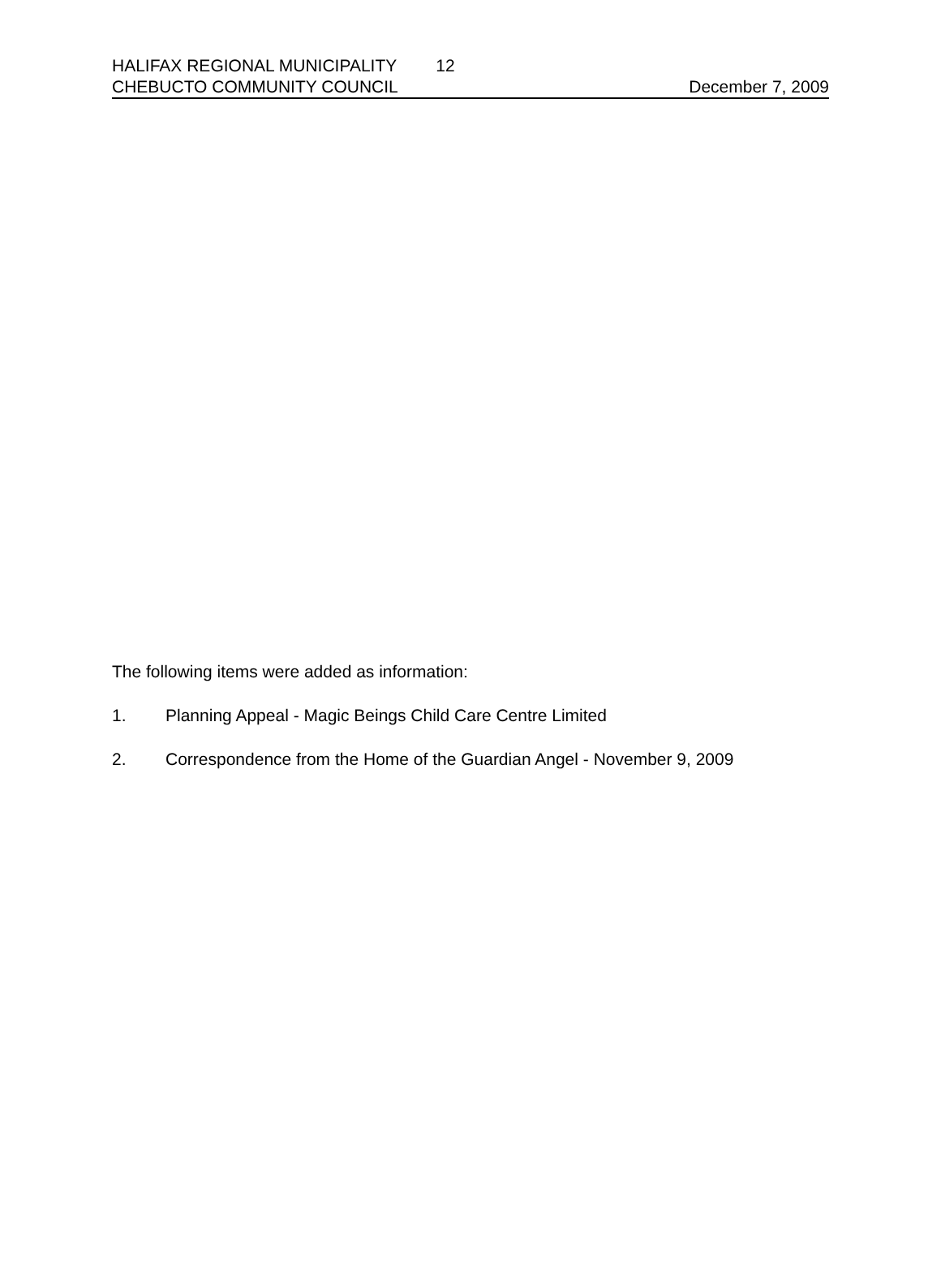HALIFAX REGIONAL MUNICIPALITY 12
CHEBUCTO COMMUNITY COUNCIL December 7, 2009
The following items were added as information:
1. Planning Appeal - Magic Beings Child Care Centre Limited
2. Correspondence from the Home of the Guardian Angel - November 9, 2009